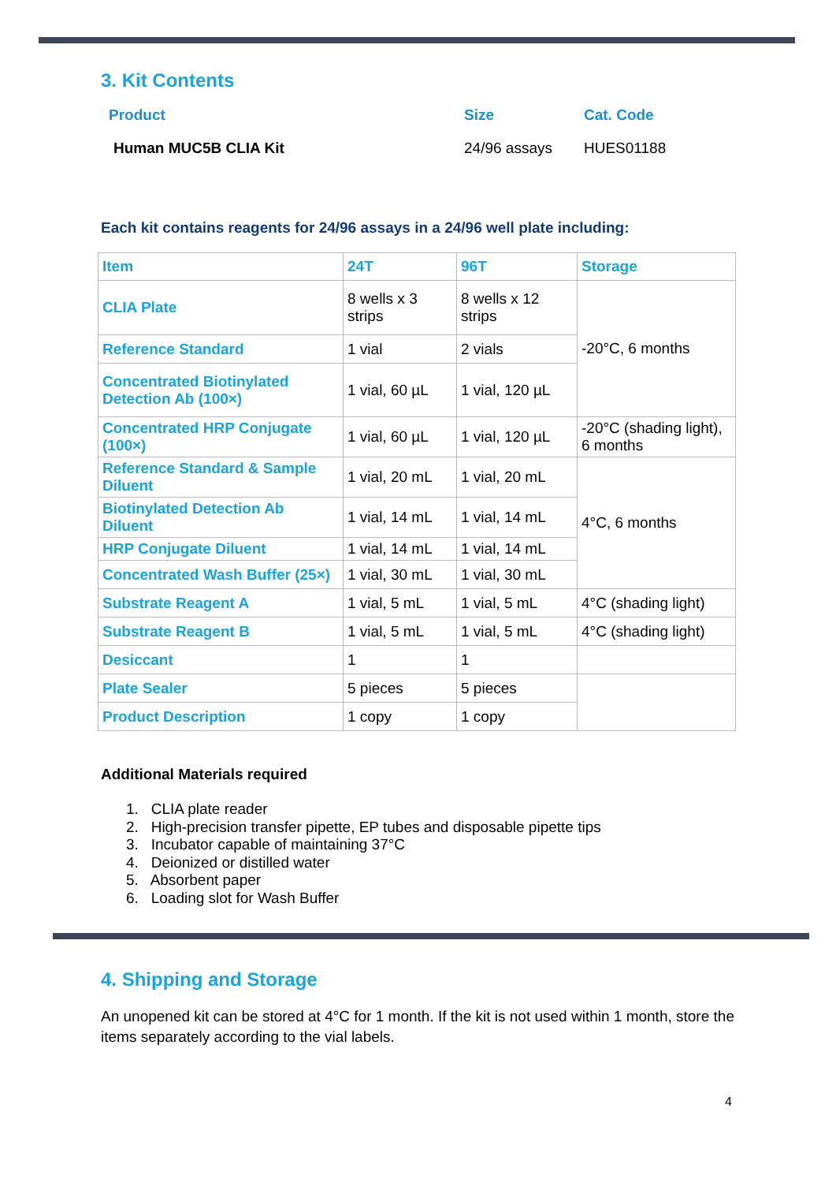3. Kit Contents
| Product | Size | Cat. Code |
| Human MUC5B CLIA Kit | 24/96 assays | HUES01188 |
Each kit contains reagents for 24/96 assays in a 24/96 well plate including:
| Item | 24T | 96T | Storage |
| CLIA Plate | 8 wells x 3 strips | 8 wells x 12 strips | -20°C, 6 months |
| Reference Standard | 1 vial | 2 vials | |
| Concentrated Biotinylated Detection Ab (100×) | 1 vial, 60 µL | 1 vial, 120 µL | |
| Concentrated HRP Conjugate (100×) | 1 vial, 60 µL | 1 vial, 120 µL | -20°C (shading light), 6 months |
| Reference Standard & Sample Diluent | 1 vial, 20 mL | 1 vial, 20 mL | 4°C, 6 months |
| Biotinylated Detection Ab Diluent | 1 vial, 14 mL | 1 vial, 14 mL | |
| HRP Conjugate Diluent | 1 vial, 14 mL | 1 vial, 14 mL | |
| Concentrated Wash Buffer (25×) | 1 vial, 30 mL | 1 vial, 30 mL | |
| Substrate Reagent A | 1 vial, 5 mL | 1 vial, 5 mL | 4°C (shading light) |
| Substrate Reagent B | 1 vial, 5 mL | 1 vial, 5 mL | 4°C (shading light) |
| Desiccant | 1 | 1 | |
| Plate Sealer | 5 pieces | 5 pieces | |
| Product Description | 1 copy | 1 copy | |
Additional Materials required
1. CLIA plate reader
2. High-precision transfer pipette, EP tubes and disposable pipette tips
3. Incubator capable of maintaining 37°C
4. Deionized or distilled water
5. Absorbent paper
6. Loading slot for Wash Buffer
4. Shipping and Storage
An unopened kit can be stored at 4°C for 1 month. If the kit is not used within 1 month, store the items separately according to the vial labels.
4